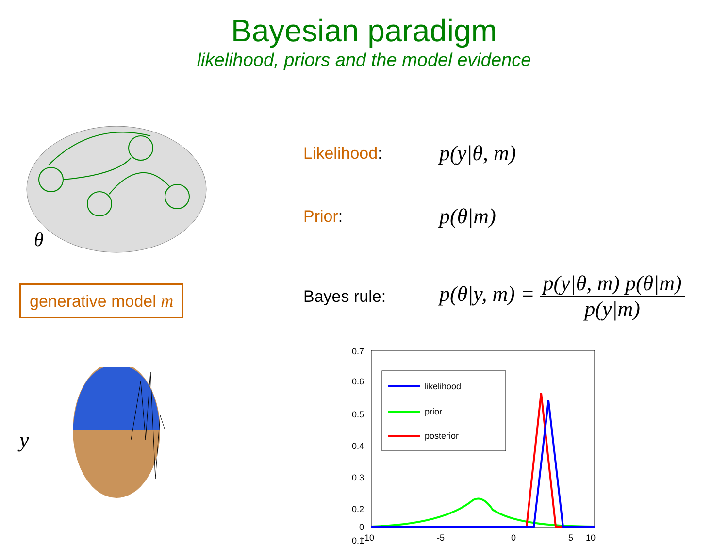Bayesian paradigm
likelihood, priors and the model evidence
θ
generative model m
y
Likelihood: p(y|θ, m)
Prior: p(θ|m)
Bayes rule: p(θ|y, m) = p(y|θ, m) p(θ|m) p(y|m)
0.7
0.6
0.5
0.4
0.3
0.2
0.1
0
-10
-5
0
5
10
likelihood
prior
posterior